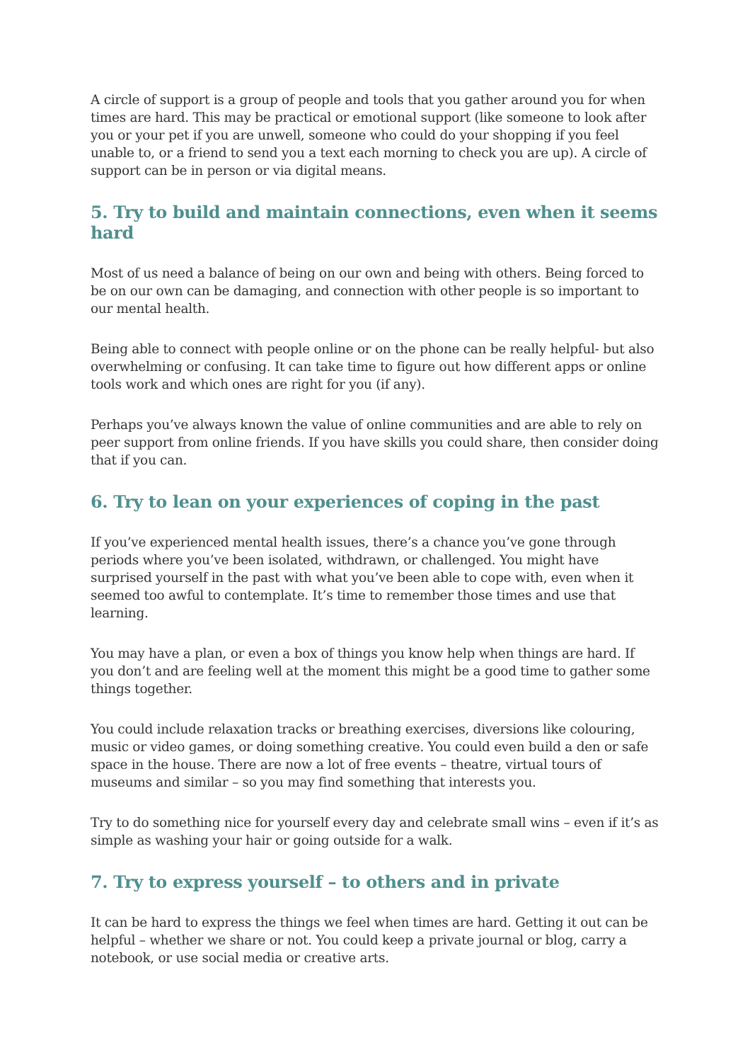A circle of support is a group of people and tools that you gather around you for when times are hard. This may be practical or emotional support (like someone to look after you or your pet if you are unwell, someone who could do your shopping if you feel unable to, or a friend to send you a text each morning to check you are up). A circle of support can be in person or via digital means.
5. Try to build and maintain connections, even when it seems hard
Most of us need a balance of being on our own and being with others. Being forced to be on our own can be damaging, and connection with other people is so important to our mental health.
Being able to connect with people online or on the phone can be really helpful- but also overwhelming or confusing. It can take time to figure out how different apps or online tools work and which ones are right for you (if any).
Perhaps you’ve always known the value of online communities and are able to rely on peer support from online friends. If you have skills you could share, then consider doing that if you can.
6. Try to lean on your experiences of coping in the past
If you’ve experienced mental health issues, there’s a chance you’ve gone through periods where you’ve been isolated, withdrawn, or challenged. You might have surprised yourself in the past with what you’ve been able to cope with, even when it seemed too awful to contemplate. It’s time to remember those times and use that learning.
You may have a plan, or even a box of things you know help when things are hard. If you don’t and are feeling well at the moment this might be a good time to gather some things together.
You could include relaxation tracks or breathing exercises, diversions like colouring, music or video games, or doing something creative. You could even build a den or safe space in the house. There are now a lot of free events – theatre, virtual tours of museums and similar – so you may find something that interests you.
Try to do something nice for yourself every day and celebrate small wins – even if it’s as simple as washing your hair or going outside for a walk.
7. Try to express yourself – to others and in private
It can be hard to express the things we feel when times are hard. Getting it out can be helpful – whether we share or not. You could keep a private journal or blog, carry a notebook, or use social media or creative arts.